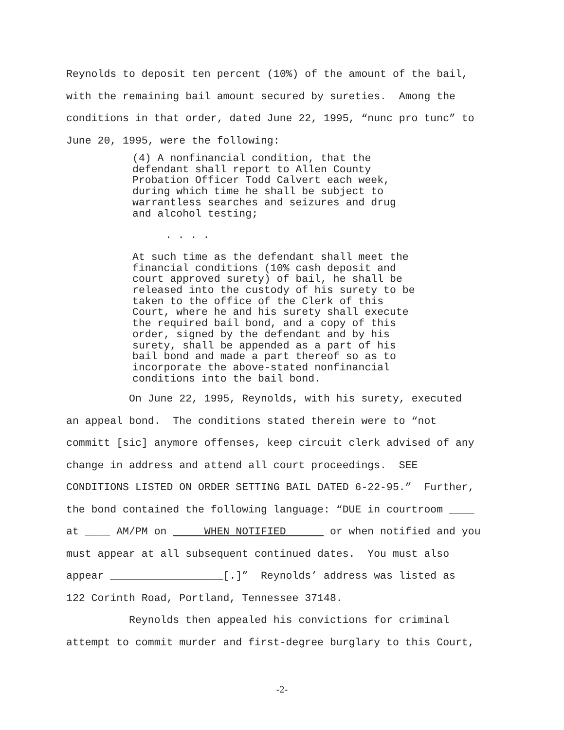Reynolds to deposit ten percent (10%) of the amount of the bail, with the remaining bail amount secured by sureties. Among the conditions in that order, dated June 22, 1995, “nunc pro tunc” to June 20, 1995, were the following:
(4) A nonfinancial condition, that the defendant shall report to Allen County Probation Officer Todd Calvert each week, during which time he shall be subject to warrantless searches and seizures and drug and alcohol testing;
. . . .
At such time as the defendant shall meet the financial conditions (10% cash deposit and court approved surety) of bail, he shall be released into the custody of his surety to be taken to the office of the Clerk of this Court, where he and his surety shall execute the required bail bond, and a copy of this order, signed by the defendant and by his surety, shall be appended as a part of his bail bond and made a part thereof so as to incorporate the above-stated nonfinancial conditions into the bail bond.
On June 22, 1995, Reynolds, with his surety, executed an appeal bond. The conditions stated therein were to “not committ [sic] anymore offenses, keep circuit clerk advised of any change in address and attend all court proceedings. SEE CONDITIONS LISTED ON ORDER SETTING BAIL DATED 6-22-95.” Further, the bond contained the following language: “DUE in courtroom ____ at ____ AM/PM on WHEN NOTIFIED or when notified and you must appear at all subsequent continued dates. You must also appear __________________[.]” Reynolds’ address was listed as 122 Corinth Road, Portland, Tennessee 37148.
Reynolds then appealed his convictions for criminal attempt to commit murder and first-degree burglary to this Court,
-2-